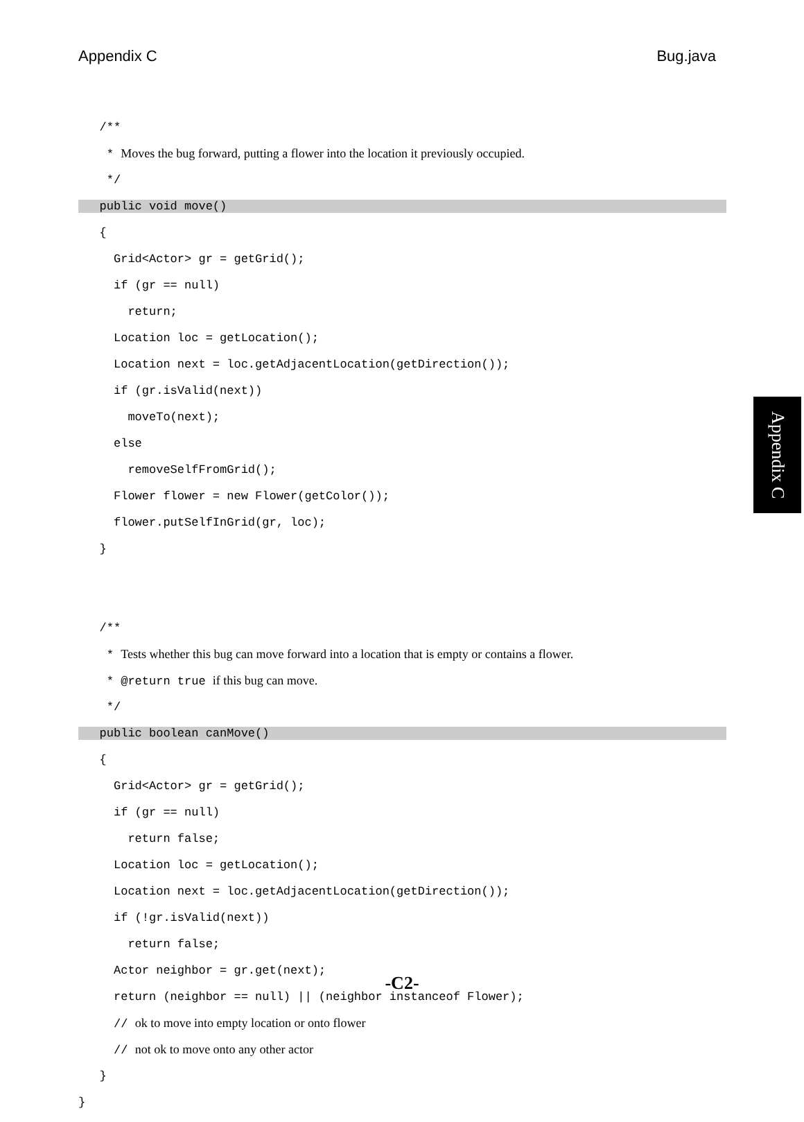Appendix C Bug.java
/**
* Moves the bug forward, putting a flower into the location it previously occupied.
*/
public void move()
{
Grid<Actor> gr = getGrid();
if (gr == null)
return;
Location loc = getLocation();
Location next = loc.getAdjacentLocation(getDirection());
if (gr.isValid(next))
moveTo(next);
else
removeSelfFromGrid();
Flower flower = new Flower(getColor());
flower.putSelfInGrid(gr, loc);
}
/**
* Tests whether this bug can move forward into a location that is empty or contains a flower.
* @return true if this bug can move.
*/
public boolean canMove()
{
Grid<Actor> gr = getGrid();
if (gr == null)
return false;
Location loc = getLocation();
Location next = loc.getAdjacentLocation(getDirection());
if (!gr.isValid(next))
return false;
Actor neighbor = gr.get(next);
return (neighbor == null) || (neighbor instanceof Flower);
// ok to move into empty location or onto flower
// not ok to move onto any other actor
}
}
Appendix C
-C2-